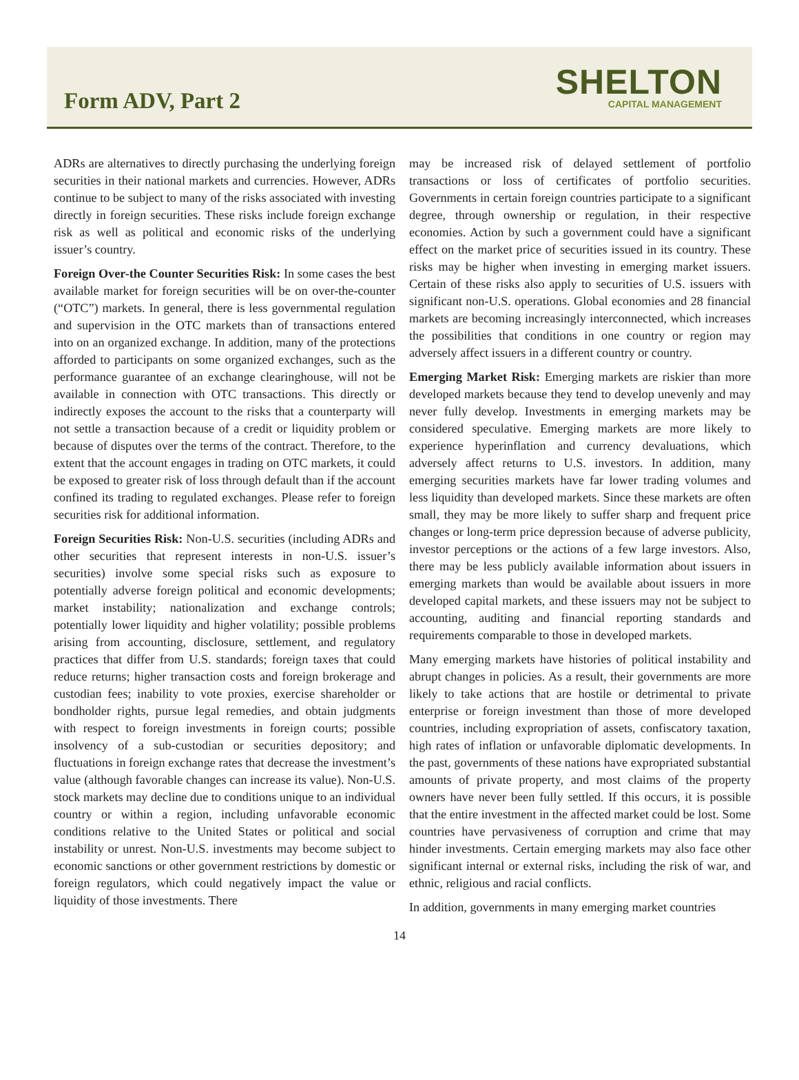Form ADV, Part 2
SHELTON
CAPITAL MANAGEMENT
ADRs are alternatives to directly purchasing the underlying foreign securities in their national markets and currencies. However, ADRs continue to be subject to many of the risks associated with investing directly in foreign securities. These risks include foreign exchange risk as well as political and economic risks of the underlying issuer’s country.
Foreign Over-the Counter Securities Risk: In some cases the best available market for foreign securities will be on over-the-counter (“OTC”) markets. In general, there is less governmental regulation and supervision in the OTC markets than of transactions entered into on an organized exchange. In addition, many of the protections afforded to participants on some organized exchanges, such as the performance guarantee of an exchange clearinghouse, will not be available in connection with OTC transactions. This directly or indirectly exposes the account to the risks that a counterparty will not settle a transaction because of a credit or liquidity problem or because of disputes over the terms of the contract. Therefore, to the extent that the account engages in trading on OTC markets, it could be exposed to greater risk of loss through default than if the account confined its trading to regulated exchanges. Please refer to foreign securities risk for additional information.
Foreign Securities Risk: Non-U.S. securities (including ADRs and other securities that represent interests in non-U.S. issuer’s securities) involve some special risks such as exposure to potentially adverse foreign political and economic developments; market instability; nationalization and exchange controls; potentially lower liquidity and higher volatility; possible problems arising from accounting, disclosure, settlement, and regulatory practices that differ from U.S. standards; foreign taxes that could reduce returns; higher transaction costs and foreign brokerage and custodian fees; inability to vote proxies, exercise shareholder or bondholder rights, pursue legal remedies, and obtain judgments with respect to foreign investments in foreign courts; possible insolvency of a sub-custodian or securities depository; and fluctuations in foreign exchange rates that decrease the investment’s value (although favorable changes can increase its value). Non-U.S. stock markets may decline due to conditions unique to an individual country or within a region, including unfavorable economic conditions relative to the United States or political and social instability or unrest. Non-U.S. investments may become subject to economic sanctions or other government restrictions by domestic or foreign regulators, which could negatively impact the value or liquidity of those investments. There
may be increased risk of delayed settlement of portfolio transactions or loss of certificates of portfolio securities. Governments in certain foreign countries participate to a significant degree, through ownership or regulation, in their respective economies. Action by such a government could have a significant effect on the market price of securities issued in its country. These risks may be higher when investing in emerging market issuers. Certain of these risks also apply to securities of U.S. issuers with significant non-U.S. operations. Global economies and 28 financial markets are becoming increasingly interconnected, which increases the possibilities that conditions in one country or region may adversely affect issuers in a different country or country.
Emerging Market Risk: Emerging markets are riskier than more developed markets because they tend to develop unevenly and may never fully develop. Investments in emerging markets may be considered speculative. Emerging markets are more likely to experience hyperinflation and currency devaluations, which adversely affect returns to U.S. investors. In addition, many emerging securities markets have far lower trading volumes and less liquidity than developed markets. Since these markets are often small, they may be more likely to suffer sharp and frequent price changes or long-term price depression because of adverse publicity, investor perceptions or the actions of a few large investors. Also, there may be less publicly available information about issuers in emerging markets than would be available about issuers in more developed capital markets, and these issuers may not be subject to accounting, auditing and financial reporting standards and requirements comparable to those in developed markets.
Many emerging markets have histories of political instability and abrupt changes in policies. As a result, their governments are more likely to take actions that are hostile or detrimental to private enterprise or foreign investment than those of more developed countries, including expropriation of assets, confiscatory taxation, high rates of inflation or unfavorable diplomatic developments. In the past, governments of these nations have expropriated substantial amounts of private property, and most claims of the property owners have never been fully settled. If this occurs, it is possible that the entire investment in the affected market could be lost. Some countries have pervasiveness of corruption and crime that may hinder investments. Certain emerging markets may also face other significant internal or external risks, including the risk of war, and ethnic, religious and racial conflicts.
In addition, governments in many emerging market countries
14